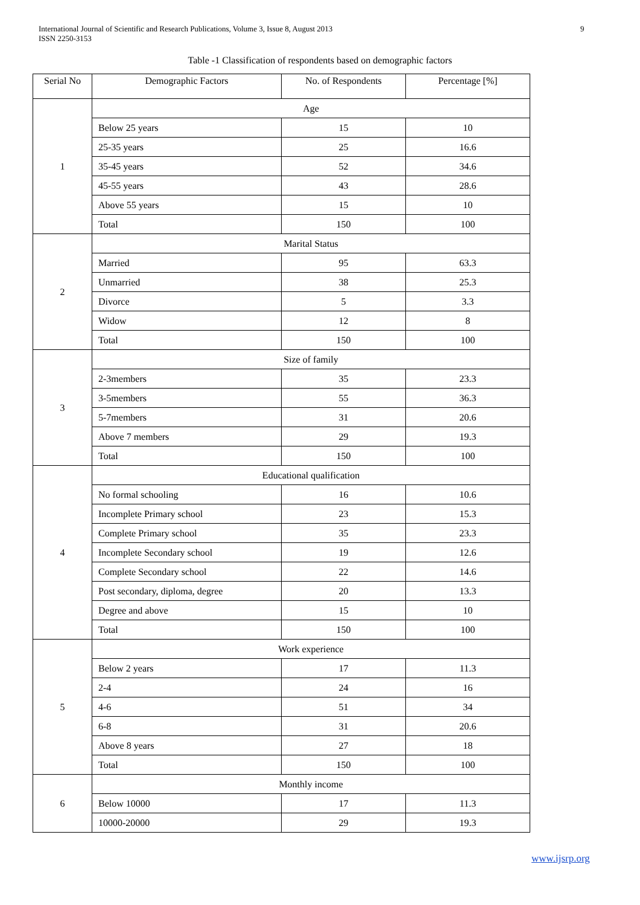International Journal of Scientific and Research Publications, Volume 3, Issue 8, August 2013
ISSN 2250-3153
9
Table -1 Classification of respondents based on demographic factors
| Serial No | Demographic Factors | No. of Respondents | Percentage [%] |
| --- | --- | --- | --- |
| 1 | Age | | |
| | Below 25 years | 15 | 10 |
| | 25-35 years | 25 | 16.6 |
| | 35-45 years | 52 | 34.6 |
| | 45-55 years | 43 | 28.6 |
| | Above 55 years | 15 | 10 |
| | Total | 150 | 100 |
| 2 | Marital Status | | |
| | Married | 95 | 63.3 |
| | Unmarried | 38 | 25.3 |
| | Divorce | 5 | 3.3 |
| | Widow | 12 | 8 |
| | Total | 150 | 100 |
| 3 | Size of family | | |
| | 2-3members | 35 | 23.3 |
| | 3-5members | 55 | 36.3 |
| | 5-7members | 31 | 20.6 |
| | Above 7 members | 29 | 19.3 |
| | Total | 150 | 100 |
| 4 | Educational qualification | | |
| | No formal schooling | 16 | 10.6 |
| | Incomplete Primary school | 23 | 15.3 |
| | Complete Primary school | 35 | 23.3 |
| | Incomplete Secondary school | 19 | 12.6 |
| | Complete Secondary school | 22 | 14.6 |
| | Post secondary, diploma, degree | 20 | 13.3 |
| | Degree and above | 15 | 10 |
| | Total | 150 | 100 |
| 5 | Work experience | | |
| | Below 2 years | 17 | 11.3 |
| | 2-4 | 24 | 16 |
| | 4-6 | 51 | 34 |
| | 6-8 | 31 | 20.6 |
| | Above 8 years | 27 | 18 |
| | Total | 150 | 100 |
| 6 | Monthly income | | |
| | Below 10000 | 17 | 11.3 |
| | 10000-20000 | 29 | 19.3 |
www.ijsrp.org